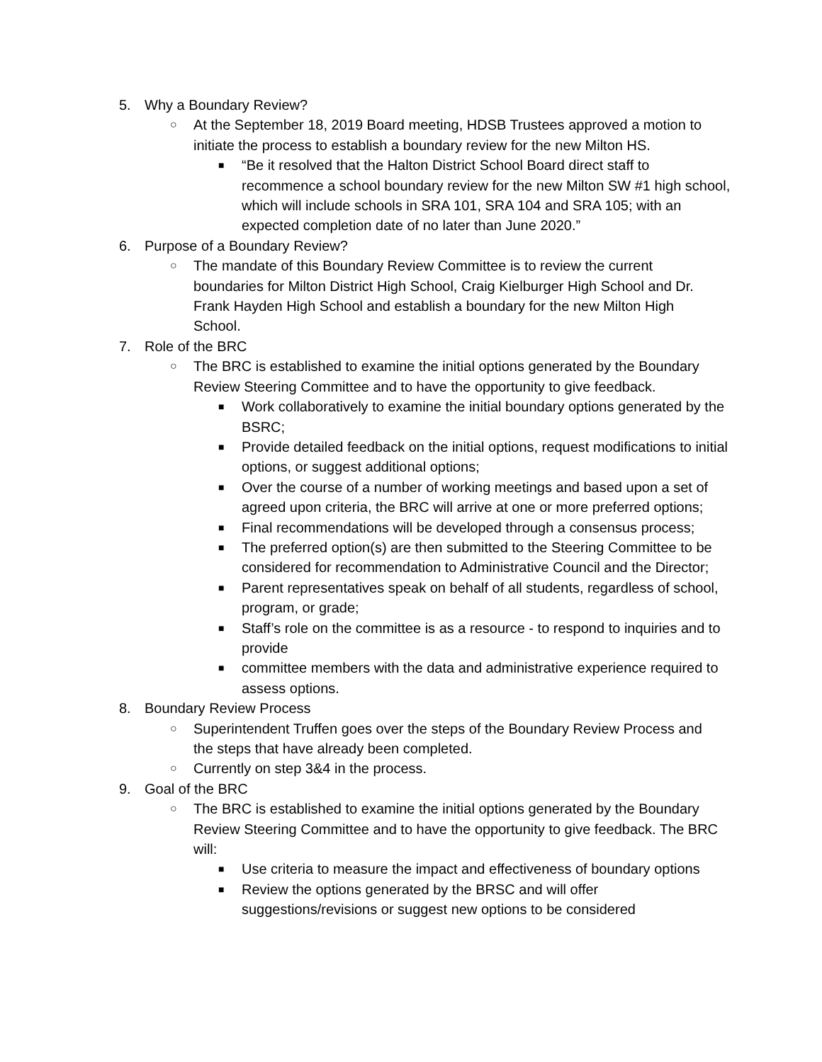5. Why a Boundary Review?
○ At the September 18, 2019 Board meeting, HDSB Trustees approved a motion to initiate the process to establish a boundary review for the new Milton HS.
■ “Be it resolved that the Halton District School Board direct staff to recommence a school boundary review for the new Milton SW #1 high school, which will include schools in SRA 101, SRA 104 and SRA 105; with an expected completion date of no later than June 2020.”
6. Purpose of a Boundary Review?
○ The mandate of this Boundary Review Committee is to review the current boundaries for Milton District High School, Craig Kielburger High School and Dr. Frank Hayden High School and establish a boundary for the new Milton High School.
7. Role of the BRC
○ The BRC is established to examine the initial options generated by the Boundary Review Steering Committee and to have the opportunity to give feedback.
■ Work collaboratively to examine the initial boundary options generated by the BSRC;
■ Provide detailed feedback on the initial options, request modifications to initial options, or suggest additional options;
■ Over the course of a number of working meetings and based upon a set of agreed upon criteria, the BRC will arrive at one or more preferred options;
■ Final recommendations will be developed through a consensus process;
■ The preferred option(s) are then submitted to the Steering Committee to be considered for recommendation to Administrative Council and the Director;
■ Parent representatives speak on behalf of all students, regardless of school, program, or grade;
■ Staff’s role on the committee is as a resource - to respond to inquiries and to provide
■ committee members with the data and administrative experience required to assess options.
8. Boundary Review Process
○ Superintendent Truffen goes over the steps of the Boundary Review Process and the steps that have already been completed.
○ Currently on step 3&4 in the process.
9. Goal of the BRC
○ The BRC is established to examine the initial options generated by the Boundary Review Steering Committee and to have the opportunity to give feedback. The BRC will:
■ Use criteria to measure the impact and effectiveness of boundary options
■ Review the options generated by the BRSC and will offer suggestions/revisions or suggest new options to be considered